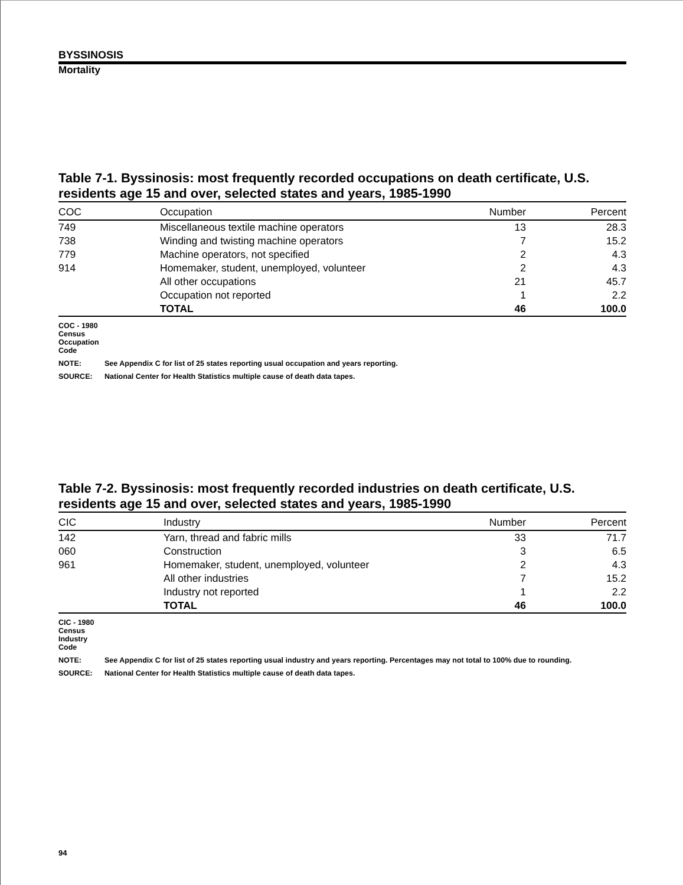BYSSINOSIS
Mortality
Table 7-1. Byssinosis: most frequently recorded occupations on death certificate, U.S. residents age 15 and over, selected states and years, 1985-1990
| COC | Occupation | Number | Percent |
| --- | --- | --- | --- |
| 749 | Miscellaneous textile machine operators | 13 | 28.3 |
| 738 | Winding and twisting machine operators | 7 | 15.2 |
| 779 | Machine operators, not specified | 2 | 4.3 |
| 914 | Homemaker, student, unemployed, volunteer | 2 | 4.3 |
| | All other occupations | 21 | 45.7 |
| | Occupation not reported | 1 | 2.2 |
| | TOTAL | 46 | 100.0 |
COC - 1980 Census Occupation Code
NOTE: See Appendix C for list of 25 states reporting usual occupation and years reporting.
SOURCE: National Center for Health Statistics multiple cause of death data tapes.
Table 7-2. Byssinosis: most frequently recorded industries on death certificate, U.S. residents age 15 and over, selected states and years, 1985-1990
| CIC | Industry | Number | Percent |
| --- | --- | --- | --- |
| 142 | Yarn, thread and fabric mills | 33 | 71.7 |
| 060 | Construction | 3 | 6.5 |
| 961 | Homemaker, student, unemployed, volunteer | 2 | 4.3 |
| | All other industries | 7 | 15.2 |
| | Industry not reported | 1 | 2.2 |
| | TOTAL | 46 | 100.0 |
CIC - 1980 Census Industry Code
NOTE: See Appendix C for list of 25 states reporting usual industry and years reporting. Percentages may not total to 100% due to rounding.
SOURCE: National Center for Health Statistics multiple cause of death data tapes.
94